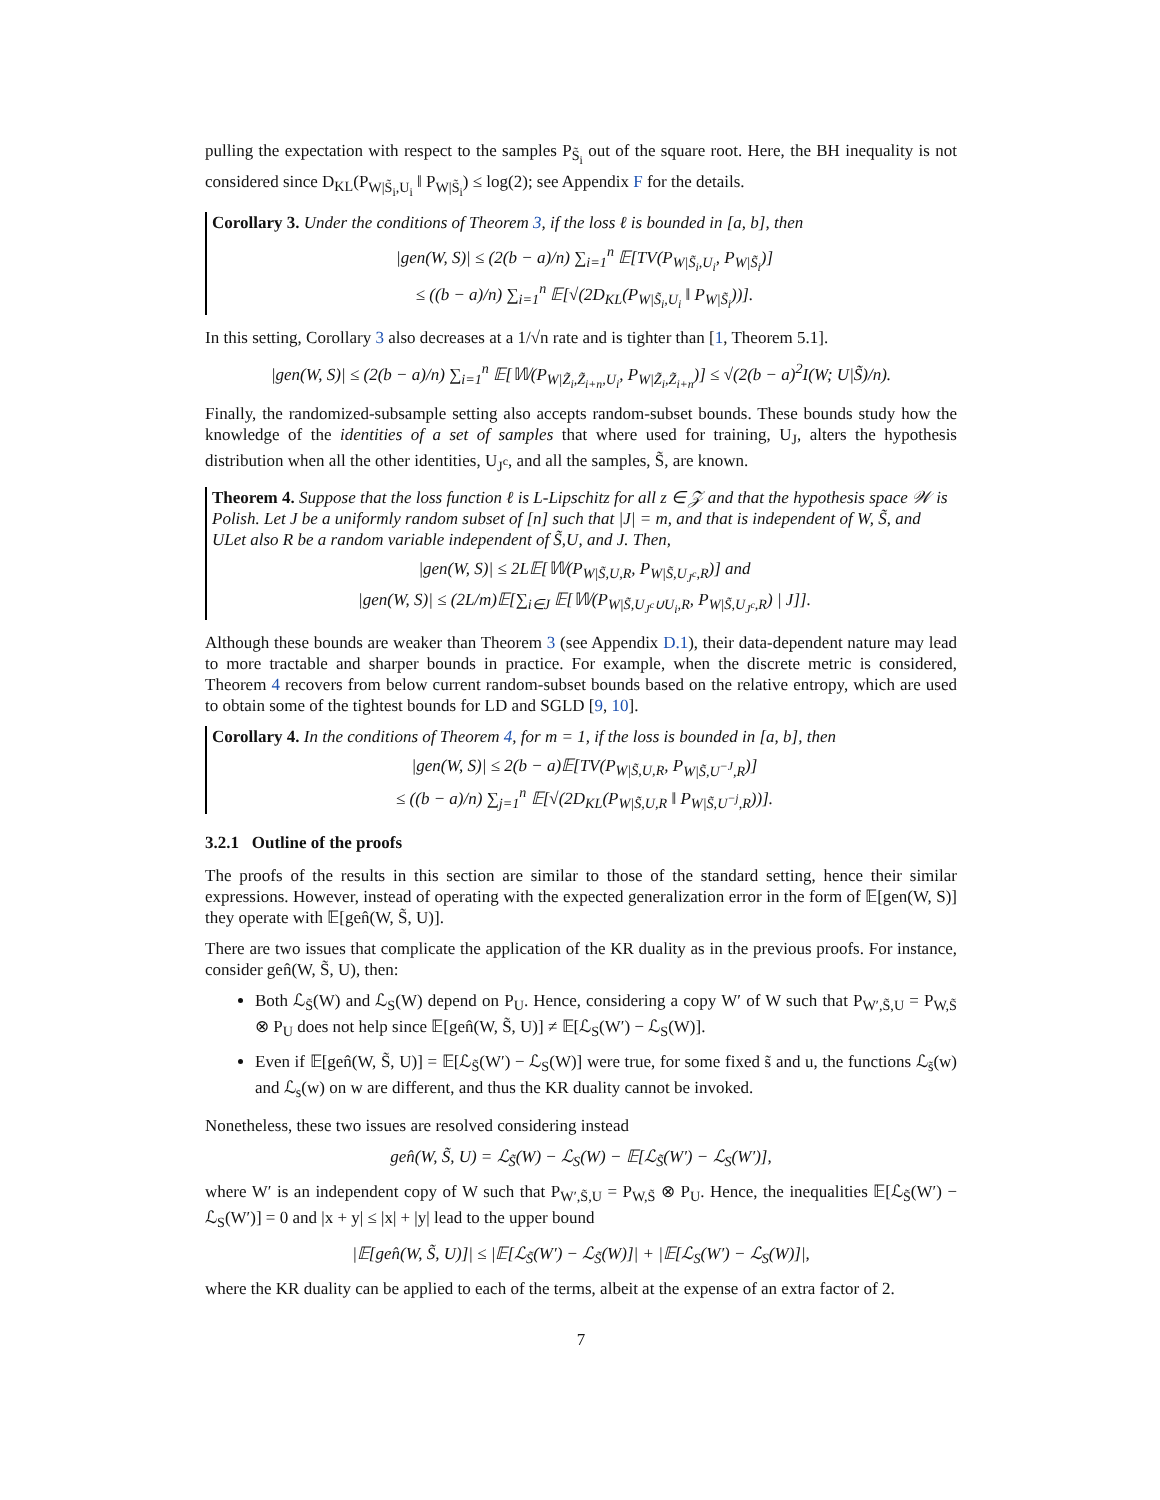pulling the expectation with respect to the samples P<sub>S̃<sub>i</sub></sub> out of the square root. Here, the BH inequality is not considered since D<sub>KL</sub>(P<sub>W|S̃<sub>i</sub>,U<sub>i</sub></sub> ‖ P<sub>W|S̃<sub>i</sub></sub>) ≤ log(2); see Appendix F for the details.
Corollary 3. Under the conditions of Theorem 3, if the loss ℓ is bounded in [a, b], then
|gen(W, S)| ≤ (2(b − a)/n) ∑<sub>i=1</sub><sup>n</sup> 𝔼[TV(P<sub>W|S̃<sub>i</sub>,U<sub>i</sub></sub>, P<sub>W|S̃<sub>i</sub></sub>)]
≤ ((b − a)/n) ∑<sub>i=1</sub><sup>n</sup> 𝔼[√(2D<sub>KL</sub>(P<sub>W|S̃<sub>i</sub>,U<sub>i</sub></sub> ‖ P<sub>W|S̃<sub>i</sub></sub>))].
In this setting, Corollary 3 also decreases at a 1/√n rate and is tighter than [1, Theorem 5.1].
|gen(W, S)| ≤ (2(b − a)/n) ∑<sub>i=1</sub><sup>n</sup> 𝔼[𝕎(P<sub>W|Z̃<sub>i</sub>,Z̃<sub>i+n</sub>,U<sub>i</sub></sub>, P<sub>W|Z̃<sub>i</sub>,Z̃<sub>i+n</sub></sub>)] ≤ √(2(b − a)<sup>2</sup>I(W; U|S̃)/n).
Finally, the randomized-subsample setting also accepts random-subset bounds. These bounds study how the knowledge of the identities of a set of samples that where used for training, U<sub>J</sub>, alters the hypothesis distribution when all the other identities, U<sub>J<sup>c</sup></sub>, and all the samples, S̃, are known.
Theorem 4. Suppose that the loss function ℓ is L-Lipschitz for all z ∈ 𝒵 and that the hypothesis space 𝒲 is Polish. Let J be a uniformly random subset of [n] such that |J| = m, and that is independent of W, S̃, and ULet also R be a random variable independent of S̃,U, and J. Then,
|gen(W, S)| ≤ 2L𝔼[𝕎(P<sub>W|S̃,U,R</sub>, P<sub>W|S̃,U<sub>J<sup>c</sup></sub>,R</sub>)] and
|gen(W, S)| ≤ (2L/m)𝔼[∑<sub>i∈J</sub> 𝔼[𝕎(P<sub>W|S̃,U<sub>J<sup>c</sup></sub>∪U<sub>i</sub>,R</sub>, P<sub>W|S̃,U<sub>J<sup>c</sup></sub>,R</sub>) | J]].
Although these bounds are weaker than Theorem 3 (see Appendix D.1), their data-dependent nature may lead to more tractable and sharper bounds in practice. For example, when the discrete metric is considered, Theorem 4 recovers from below current random-subset bounds based on the relative entropy, which are used to obtain some of the tightest bounds for LD and SGLD [9, 10].
Corollary 4. In the conditions of Theorem 4, for m = 1, if the loss is bounded in [a, b], then
|gen(W, S)| ≤ 2(b − a)𝔼[TV(P<sub>W|S̃,U,R</sub>, P<sub>W|S̃,U<sup>−J</sup>,R</sub>)]
≤ ((b − a)/n) ∑<sub>j=1</sub><sup>n</sup> 𝔼[√(2D<sub>KL</sub>(P<sub>W|S̃,U,R</sub> ‖ P<sub>W|S̃,U<sup>−j</sup>,R</sub>))].
3.2.1 Outline of the proofs
The proofs of the results in this section are similar to those of the standard setting, hence their similar expressions. However, instead of operating with the expected generalization error in the form of 𝔼[gen(W, S)] they operate with 𝔼[gen̂(W, S̃, U)].
There are two issues that complicate the application of the KR duality as in the previous proofs. For instance, consider gen̂(W, S̃, U), then:
Both ℒ<sub>S̃</sub>(W) and ℒ<sub>S</sub>(W) depend on P<sub>U</sub>. Hence, considering a copy W′ of W such that P<sub>W′,S̃,U</sub> = P<sub>W,S̃</sub> ⊗ P<sub>U</sub> does not help since 𝔼[gen̂(W, S̃, U)] ≠ 𝔼[ℒ<sub>S</sub>(W′) − ℒ<sub>S</sub>(W)].
Even if 𝔼[gen̂(W, S̃, U)] = 𝔼[ℒ<sub>S̃</sub>(W′) − ℒ<sub>S</sub>(W)] were true, for some fixed s̃ and u, the functions ℒ<sub>s̃</sub>(w) and ℒ<sub>s</sub>(w) on w are different, and thus the KR duality cannot be invoked.
Nonetheless, these two issues are resolved considering instead
gen̂(W, S̃, U) = ℒ<sub>S̃</sub>(W) − ℒ<sub>S</sub>(W) − 𝔼[ℒ<sub>S̃</sub>(W′) − ℒ<sub>S</sub>(W′)],
where W′ is an independent copy of W such that P<sub>W′,S̃,U</sub> = P<sub>W,S̃</sub> ⊗ P<sub>U</sub>. Hence, the inequalities 𝔼[ℒ<sub>S̃</sub>(W′) − ℒ<sub>S</sub>(W′)] = 0 and |x + y| ≤ |x| + |y| lead to the upper bound
|𝔼[gen̂(W, S̃, U)]| ≤ |𝔼[ℒ<sub>S̃</sub>(W′) − ℒ<sub>S̃</sub>(W)]| + |𝔼[ℒ<sub>S</sub>(W′) − ℒ<sub>S</sub>(W)]|,
where the KR duality can be applied to each of the terms, albeit at the expense of an extra factor of 2.
7